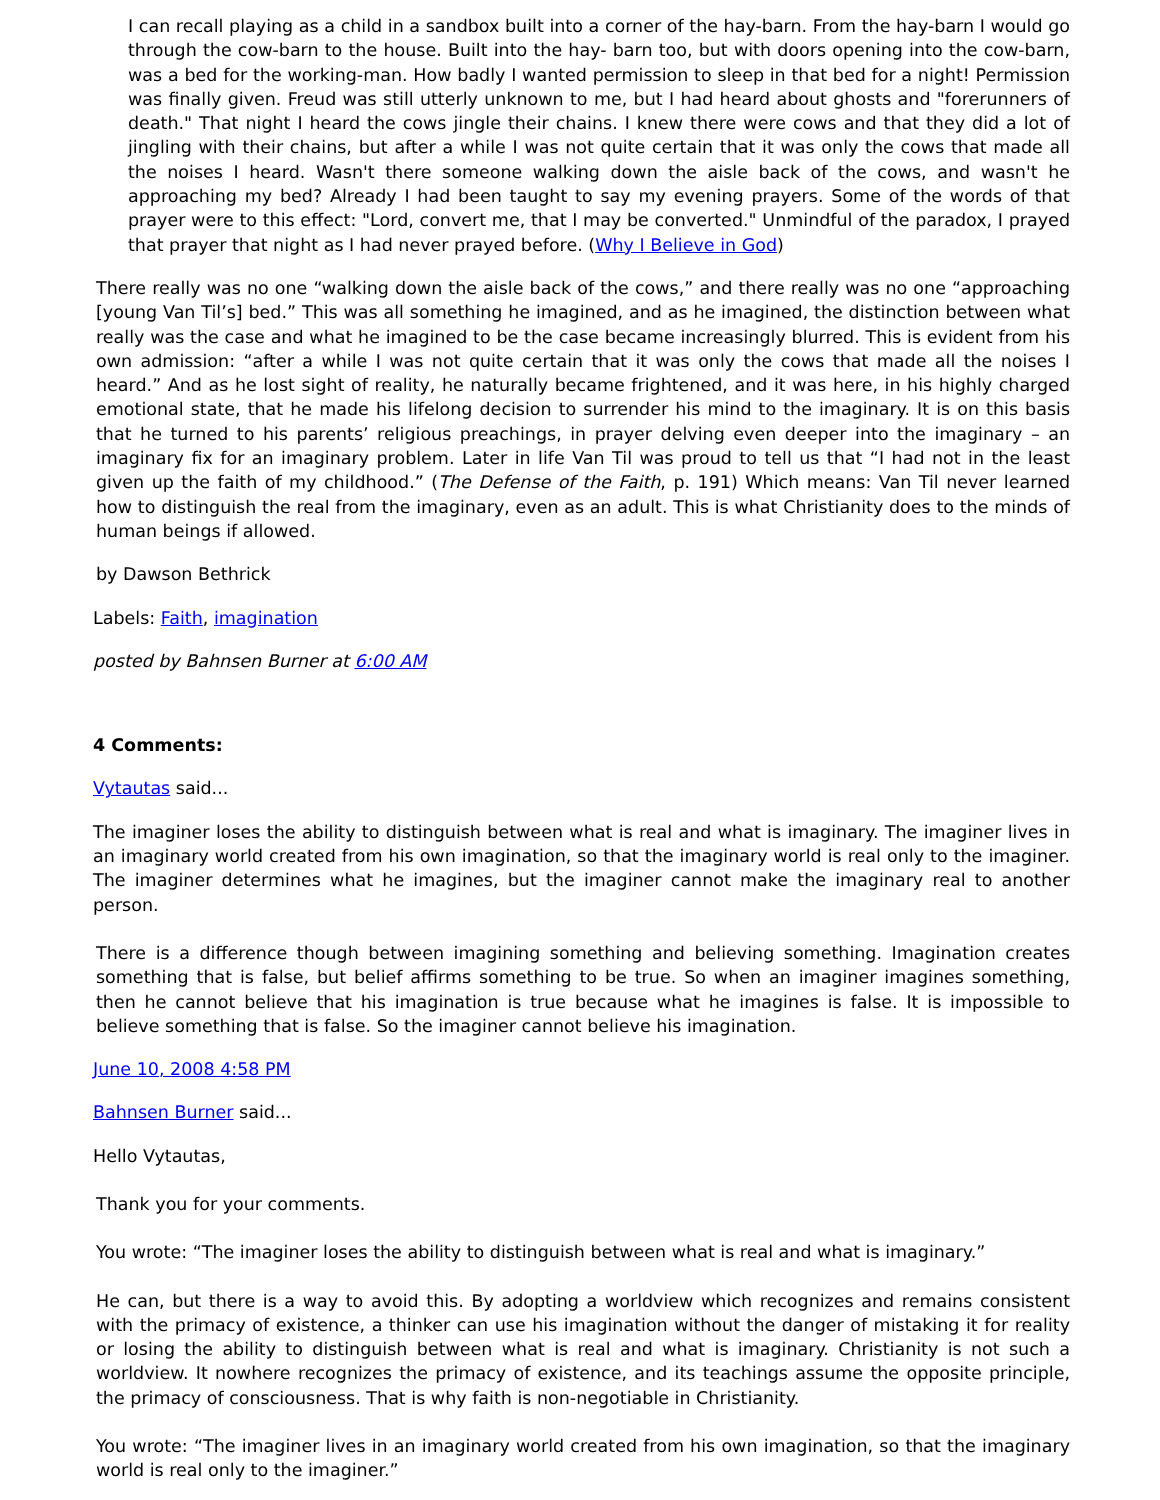I can recall playing as a child in a sandbox built into a corner of the hay-barn. From the hay-barn I would go through the cow-barn to the house. Built into the hay- barn too, but with doors opening into the cow-barn, was a bed for the working-man. How badly I wanted permission to sleep in that bed for a night! Permission was finally given. Freud was still utterly unknown to me, but I had heard about ghosts and "forerunners of death." That night I heard the cows jingle their chains. I knew there were cows and that they did a lot of jingling with their chains, but after a while I was not quite certain that it was only the cows that made all the noises I heard. Wasn't there someone walking down the aisle back of the cows, and wasn't he approaching my bed? Already I had been taught to say my evening prayers. Some of the words of that prayer were to this effect: "Lord, convert me, that I may be converted." Unmindful of the paradox, I prayed that prayer that night as I had never prayed before. (Why I Believe in God)
There really was no one “walking down the aisle back of the cows,” and there really was no one “approaching [young Van Til’s] bed.” This was all something he imagined, and as he imagined, the distinction between what really was the case and what he imagined to be the case became increasingly blurred. This is evident from his own admission: “after a while I was not quite certain that it was only the cows that made all the noises I heard.” And as he lost sight of reality, he naturally became frightened, and it was here, in his highly charged emotional state, that he made his lifelong decision to surrender his mind to the imaginary. It is on this basis that he turned to his parents’ religious preachings, in prayer delving even deeper into the imaginary – an imaginary fix for an imaginary problem. Later in life Van Til was proud to tell us that “I had not in the least given up the faith of my childhood.” (The Defense of the Faith, p. 191) Which means: Van Til never learned how to distinguish the real from the imaginary, even as an adult. This is what Christianity does to the minds of human beings if allowed.
by Dawson Bethrick
Labels: Faith, imagination
posted by Bahnsen Burner at 6:00 AM
4 Comments:
Vytautas said...
The imaginer loses the ability to distinguish between what is real and what is imaginary. The imaginer lives in an imaginary world created from his own imagination, so that the imaginary world is real only to the imaginer. The imaginer determines what he imagines, but the imaginer cannot make the imaginary real to another person.
There is a difference though between imagining something and believing something. Imagination creates something that is false, but belief affirms something to be true. So when an imaginer imagines something, then he cannot believe that his imagination is true because what he imagines is false. It is impossible to believe something that is false. So the imaginer cannot believe his imagination.
June 10, 2008 4:58 PM
Bahnsen Burner said...
Hello Vytautas,
Thank you for your comments.
You wrote: “The imaginer loses the ability to distinguish between what is real and what is imaginary.”
He can, but there is a way to avoid this. By adopting a worldview which recognizes and remains consistent with the primacy of existence, a thinker can use his imagination without the danger of mistaking it for reality or losing the ability to distinguish between what is real and what is imaginary. Christianity is not such a worldview. It nowhere recognizes the primacy of existence, and its teachings assume the opposite principle, the primacy of consciousness. That is why faith is non-negotiable in Christianity.
You wrote: “The imaginer lives in an imaginary world created from his own imagination, so that the imaginary world is real only to the imaginer.”